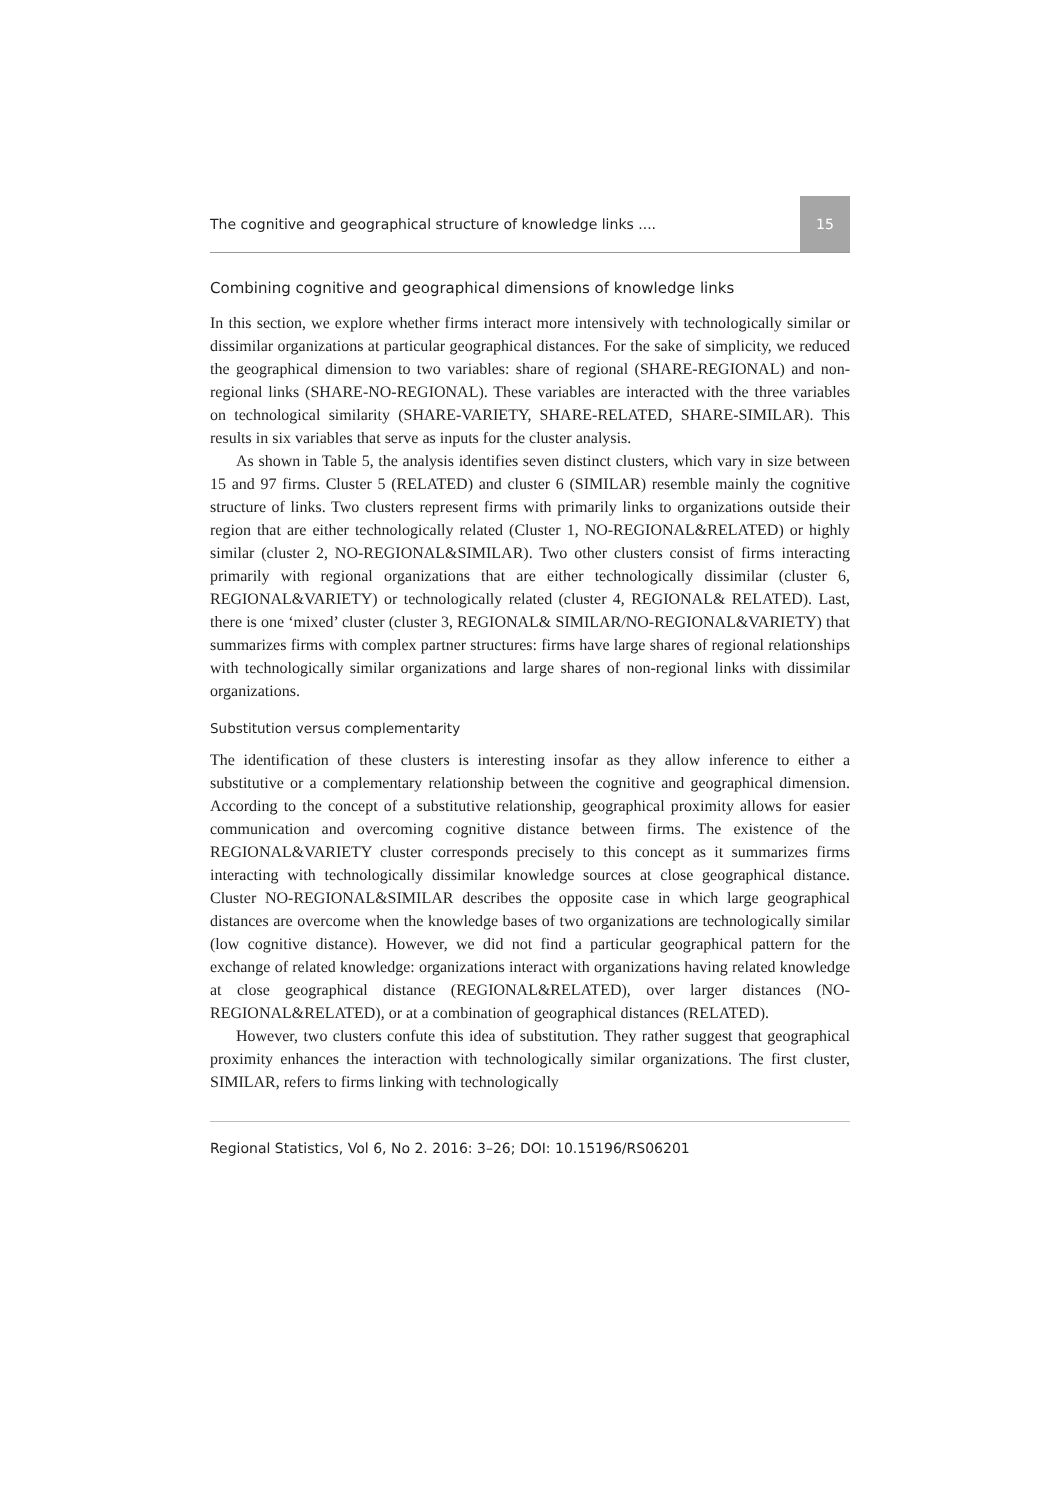The cognitive and geographical structure of knowledge links .... 15
Combining cognitive and geographical dimensions of knowledge links
In this section, we explore whether firms interact more intensively with technologically similar or dissimilar organizations at particular geographical distances. For the sake of simplicity, we reduced the geographical dimension to two variables: share of regional (SHARE-REGIONAL) and non-regional links (SHARE-NO-REGIONAL). These variables are interacted with the three variables on technological similarity (SHARE-VARIETY, SHARE-RELATED, SHARE-SIMILAR). This results in six variables that serve as inputs for the cluster analysis.
As shown in Table 5, the analysis identifies seven distinct clusters, which vary in size between 15 and 97 firms. Cluster 5 (RELATED) and cluster 6 (SIMILAR) resemble mainly the cognitive structure of links. Two clusters represent firms with primarily links to organizations outside their region that are either technologically related (Cluster 1, NO-REGIONAL&RELATED) or highly similar (cluster 2, NO-REGIONAL&SIMILAR). Two other clusters consist of firms interacting primarily with regional organizations that are either technologically dissimilar (cluster 6, REGIONAL&VARIETY) or technologically related (cluster 4, REGIONAL& RELATED). Last, there is one ‘mixed’ cluster (cluster 3, REGIONAL& SIMILAR/NO-REGIONAL&VARIETY) that summarizes firms with complex partner structures: firms have large shares of regional relationships with technologically similar organizations and large shares of non-regional links with dissimilar organizations.
Substitution versus complementarity
The identification of these clusters is interesting insofar as they allow inference to either a substitutive or a complementary relationship between the cognitive and geographical dimension. According to the concept of a substitutive relationship, geographical proximity allows for easier communication and overcoming cognitive distance between firms. The existence of the REGIONAL&VARIETY cluster corresponds precisely to this concept as it summarizes firms interacting with technologically dissimilar knowledge sources at close geographical distance. Cluster NO-REGIONAL&SIMILAR describes the opposite case in which large geographical distances are overcome when the knowledge bases of two organizations are technologically similar (low cognitive distance). However, we did not find a particular geographical pattern for the exchange of related knowledge: organizations interact with organizations having related knowledge at close geographical distance (REGIONAL&RELATED), over larger distances (NO-REGIONAL&RELATED), or at a combination of geographical distances (RELATED).
However, two clusters confute this idea of substitution. They rather suggest that geographical proximity enhances the interaction with technologically similar organizations. The first cluster, SIMILAR, refers to firms linking with technologically
Regional Statistics, Vol 6, No 2. 2016: 3–26; DOI: 10.15196/RS06201